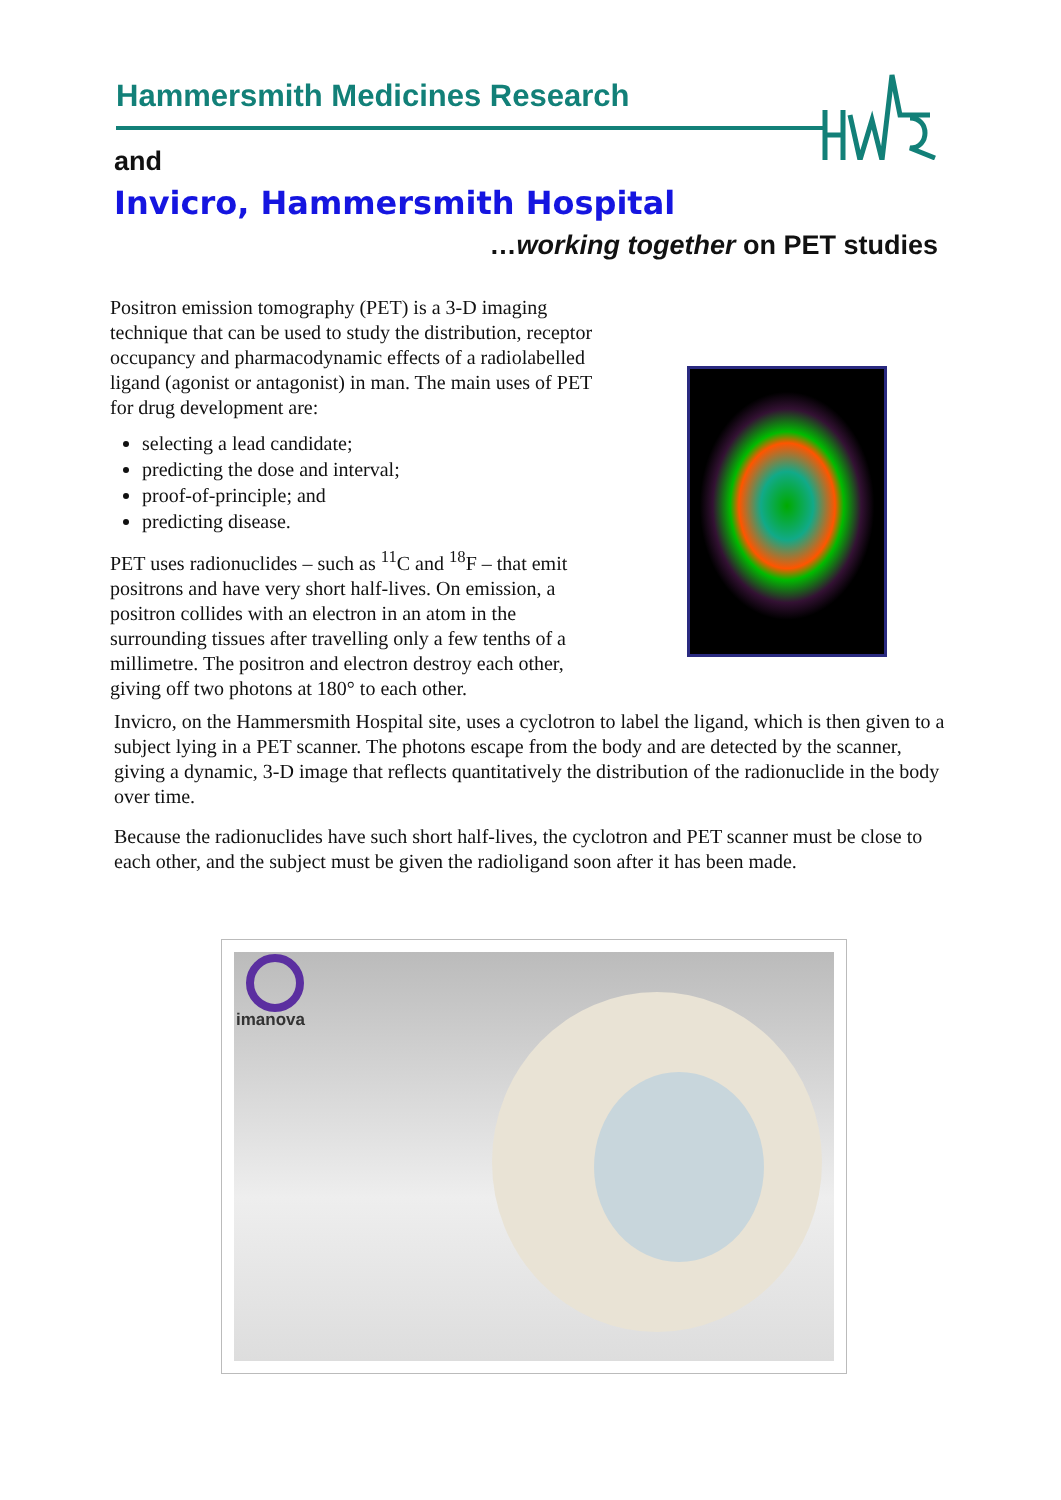Hammersmith Medicines Research
and
Invicro, Hammersmith Hospital
…working together on PET studies
Positron emission tomography (PET) is a 3-D imaging technique that can be used to study the distribution, receptor occupancy and pharmacodynamic effects of a radiolabelled ligand (agonist or antagonist) in man. The main uses of PET for drug development are:
selecting a lead candidate;
predicting the dose and interval;
proof-of-principle; and
predicting disease.
PET uses radionuclides – such as <sup>11</sup>C and <sup>18</sup>F – that emit positrons and have very short half-lives. On emission, a positron collides with an electron in an atom in the surrounding tissues after travelling only a few tenths of a millimetre. The positron and electron destroy each other, giving off two photons at 180° to each other.
Invicro, on the Hammersmith Hospital site, uses a cyclotron to label the ligand, which is then given to a subject lying in a PET scanner. The photons escape from the body and are detected by the scanner, giving a dynamic, 3-D image that reflects quantitatively the distribution of the radionuclide in the body over time.
Because the radionuclides have such short half-lives, the cyclotron and PET scanner must be close to each other, and the subject must be given the radioligand soon after it has been made.
imanova